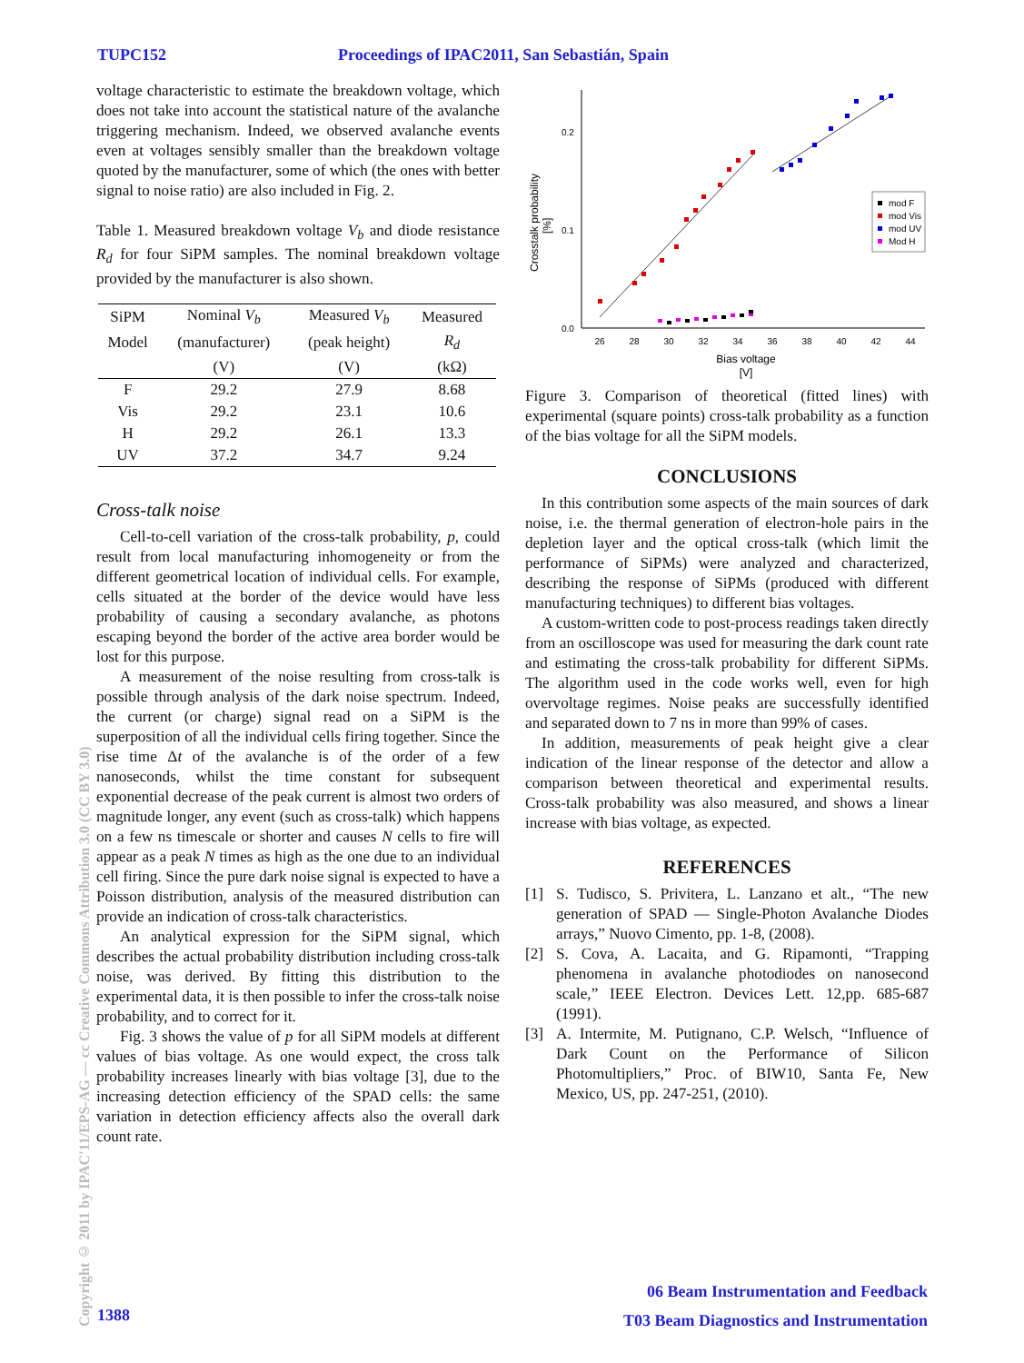TUPC152 Proceedings of IPAC2011, San Sebastián, Spain
voltage characteristic to estimate the breakdown voltage, which does not take into account the statistical nature of the avalanche triggering mechanism. Indeed, we observed avalanche events even at voltages sensibly smaller than the breakdown voltage quoted by the manufacturer, some of which (the ones with better signal to noise ratio) are also included in Fig. 2.
Table 1. Measured breakdown voltage V<sub>b</sub> and diode resistance R<sub>d</sub> for four SiPM samples. The nominal breakdown voltage provided by the manufacturer is also shown.
| SiPM | Nominal V<sub>b</sub> | Measured V<sub>b</sub> | Measured |
| --- | --- | --- | --- |
| Model | (manufacturer) | (peak height) | R<sub>d</sub> |
| | (V) | (V) | (kΩ) |
| F | 29.2 | 27.9 | 8.68 |
| Vis | 29.2 | 23.1 | 10.6 |
| H | 29.2 | 26.1 | 13.3 |
| UV | 37.2 | 34.7 | 9.24 |
Cross-talk noise
Cell-to-cell variation of the cross-talk probability, p, could result from local manufacturing inhomogeneity or from the different geometrical location of individual cells. For example, cells situated at the border of the device would have less probability of causing a secondary avalanche, as photons escaping beyond the border of the active area border would be lost for this purpose.
A measurement of the noise resulting from cross-talk is possible through analysis of the dark noise spectrum. Indeed, the current (or charge) signal read on a SiPM is the superposition of all the individual cells firing together. Since the rise time Δt of the avalanche is of the order of a few nanoseconds, whilst the time constant for subsequent exponential decrease of the peak current is almost two orders of magnitude longer, any event (such as cross-talk) which happens on a few ns timescale or shorter and causes N cells to fire will appear as a peak N times as high as the one due to an individual cell firing. Since the pure dark noise signal is expected to have a Poisson distribution, analysis of the measured distribution can provide an indication of cross-talk characteristics.
An analytical expression for the SiPM signal, which describes the actual probability distribution including cross-talk noise, was derived. By fitting this distribution to the experimental data, it is then possible to infer the cross-talk noise probability, and to correct for it.
Fig. 3 shows the value of p for all SiPM models at different values of bias voltage. As one would expect, the cross talk probability increases linearly with bias voltage [3], due to the increasing detection efficiency of the SPAD cells: the same variation in detection efficiency affects also the overall dark count rate.
0.2
0.1
0.0
26
28
30
32
34
36
38
40
42
44
Bias voltage
[V]
Crosstalk probability
[%]
mod F
mod Vis
mod UV
Mod H
Figure 3. Comparison of theoretical (fitted lines) with experimental (square points) cross-talk probability as a function of the bias voltage for all the SiPM models.
CONCLUSIONS
In this contribution some aspects of the main sources of dark noise, i.e. the thermal generation of electron-hole pairs in the depletion layer and the optical cross-talk (which limit the performance of SiPMs) were analyzed and characterized, describing the response of SiPMs (produced with different manufacturing techniques) to different bias voltages.
A custom-written code to post-process readings taken directly from an oscilloscope was used for measuring the dark count rate and estimating the cross-talk probability for different SiPMs. The algorithm used in the code works well, even for high overvoltage regimes. Noise peaks are successfully identified and separated down to 7 ns in more than 99% of cases.
In addition, measurements of peak height give a clear indication of the linear response of the detector and allow a comparison between theoretical and experimental results. Cross-talk probability was also measured, and shows a linear increase with bias voltage, as expected.
REFERENCES
[1] S. Tudisco, S. Privitera, L. Lanzano et alt., “The new generation of SPAD — Single-Photon Avalanche Diodes arrays,” Nuovo Cimento, pp. 1-8, (2008).
[2] S. Cova, A. Lacaita, and G. Ripamonti, “Trapping phenomena in avalanche photodiodes on nanosecond scale,” IEEE Electron. Devices Lett. 12,pp. 685-687 (1991).
[3] A. Intermite, M. Putignano, C.P. Welsch, “Influence of Dark Count on the Performance of Silicon Photomultipliers,” Proc. of BIW10, Santa Fe, New Mexico, US, pp. 247-251, (2010).
Copyright © 2011 by IPAC'11/EPS-AG — cc Creative Commons Attribution 3.0 (CC BY 3.0)
06 Beam Instrumentation and Feedback
T03 Beam Diagnostics and Instrumentation
1388